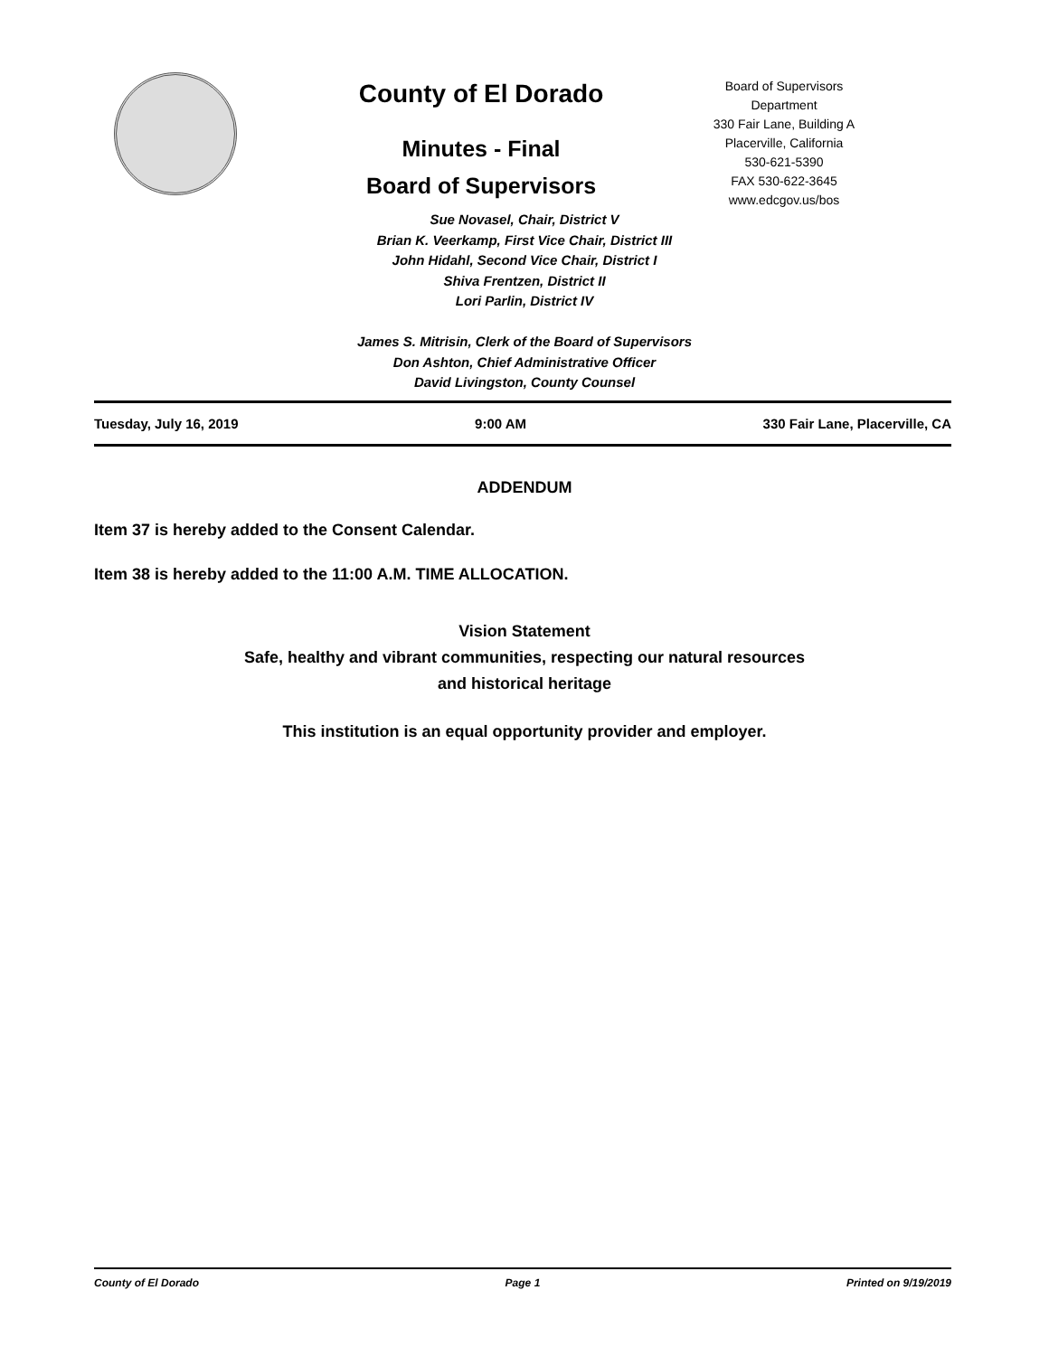County of El Dorado
Minutes - Final
Board of Supervisors
Board of Supervisors
Department
330 Fair Lane, Building A
Placerville, California
530-621-5390
FAX 530-622-3645
www.edcgov.us/bos
Sue Novasel, Chair, District V
Brian K. Veerkamp, First Vice Chair, District III
John Hidahl, Second Vice Chair, District I
Shiva Frentzen, District II
Lori Parlin, District IV
James S. Mitrisin, Clerk of the Board of Supervisors
Don Ashton, Chief Administrative Officer
David Livingston, County Counsel
Tuesday, July 16, 2019 9:00 AM 330 Fair Lane, Placerville, CA
ADDENDUM
Item 37 is hereby added to the Consent Calendar.
Item 38 is hereby added to the 11:00 A.M. TIME ALLOCATION.
Vision Statement
Safe, healthy and vibrant communities, respecting our natural resources
and historical heritage
This institution is an equal opportunity provider and employer.
County of El Dorado Page 1 Printed on 9/19/2019